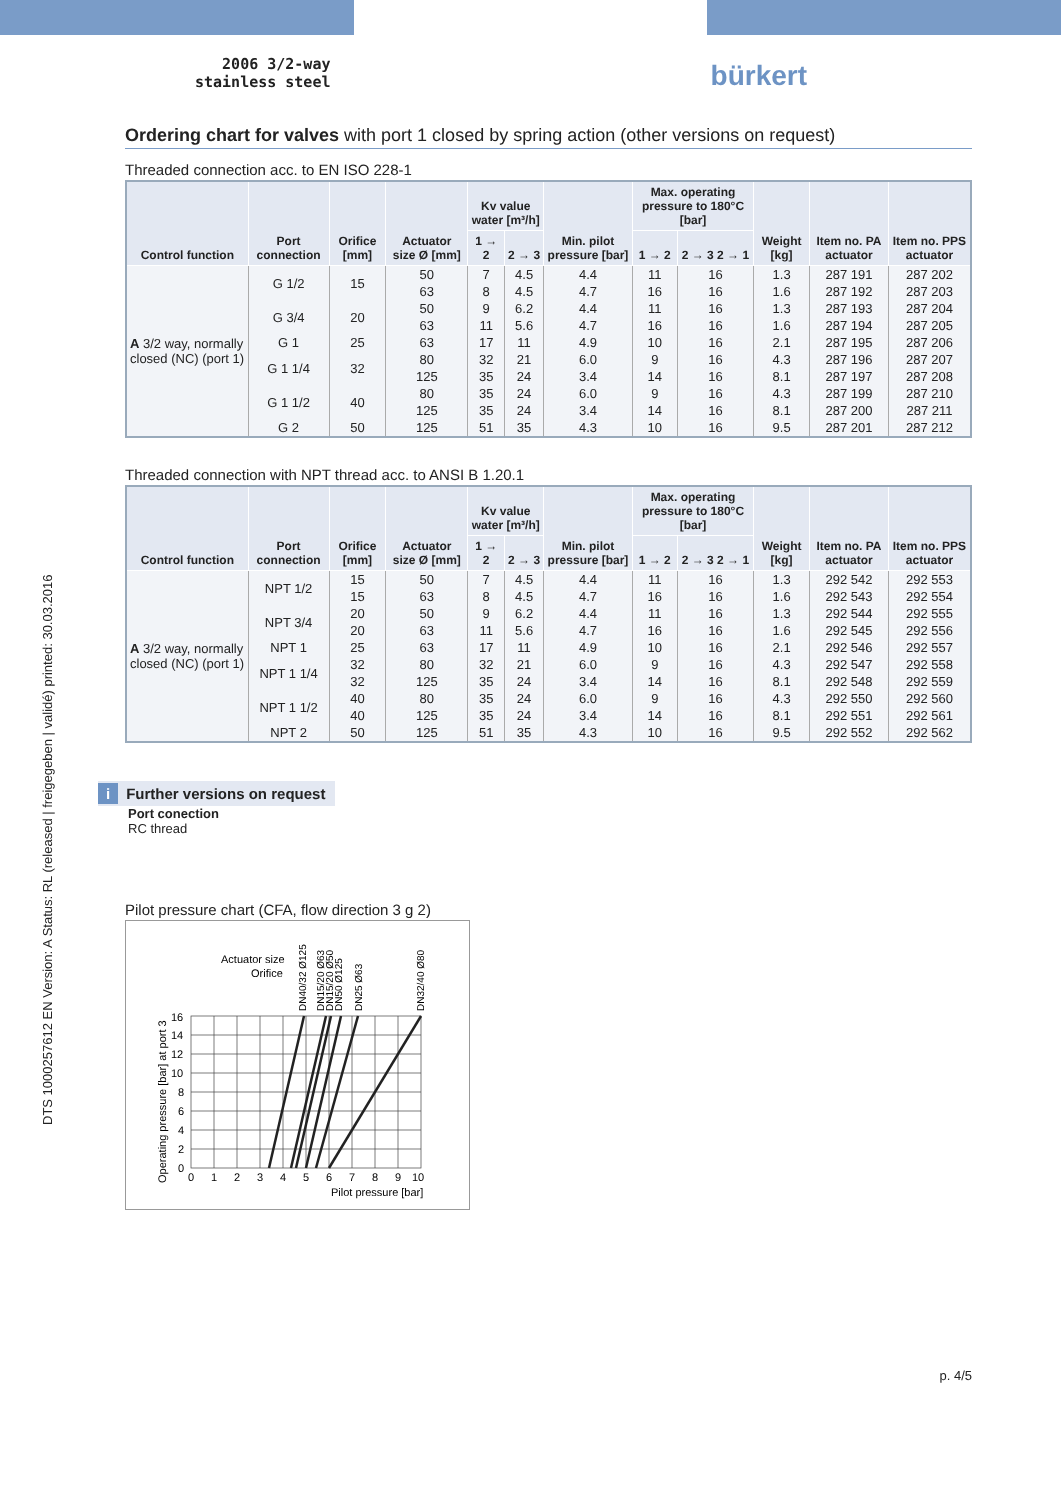DTS 1000257612 EN Version: A Status: RL (released | freigegeben | validé) printed: 30.03.2016
2006 3/2-way
stainless steel
bürkert
Ordering chart for valves with port 1 closed by spring action (other versions on request)
Threaded connection acc. to EN ISO 228-1
| Control function | Port connection | Orifice [mm] | Actuator size Ø [mm] | Kv value water [m³/h] | | Min. pilot pressure [bar] | Max. operating pressure to 180°C [bar] | | Weight [kg] | Item no. PA actuator | Item no. PPS actuator |
| --- | --- | --- | --- | --- | --- | --- | --- | --- | --- | --- | --- |
| | | | | 1 → 2 | 2 → 3 | | 1 → 2 | 2 → 3 2 → 1 | | | |
| A 3/2 way, normally closed (NC) (port 1) | G 1/2 | 15 | 50 | 7 | 4.5 | 4.4 | 11 | 16 | 1.3 | 287 191 | 287 202 |
| | | | 63 | 8 | 4.5 | 4.7 | 16 | 16 | 1.6 | 287 192 | 287 203 |
| | G 3/4 | 20 | 50 | 9 | 6.2 | 4.4 | 11 | 16 | 1.3 | 287 193 | 287 204 |
| | | | 63 | 11 | 5.6 | 4.7 | 16 | 16 | 1.6 | 287 194 | 287 205 |
| | G 1 | 25 | 63 | 17 | 11 | 4.9 | 10 | 16 | 2.1 | 287 195 | 287 206 |
| | G 1 1/4 | 32 | 80 | 32 | 21 | 6.0 | 9 | 16 | 4.3 | 287 196 | 287 207 |
| | | | 125 | 35 | 24 | 3.4 | 14 | 16 | 8.1 | 287 197 | 287 208 |
| | G 1 1/2 | 40 | 80 | 35 | 24 | 6.0 | 9 | 16 | 4.3 | 287 199 | 287 210 |
| | | | 125 | 35 | 24 | 3.4 | 14 | 16 | 8.1 | 287 200 | 287 211 |
| | G 2 | 50 | 125 | 51 | 35 | 4.3 | 10 | 16 | 9.5 | 287 201 | 287 212 |
Threaded connection with NPT thread acc. to ANSI B 1.20.1
| Control function | Port connection | Orifice [mm] | Actuator size Ø [mm] | Kv value water [m³/h] | | Min. pilot pressure [bar] | Max. operating pressure to 180°C [bar] | | Weight [kg] | Item no. PA actuator | Item no. PPS actuator |
| --- | --- | --- | --- | --- | --- | --- | --- | --- | --- | --- | --- |
| | | | | 1 → 2 | 2 → 3 | | 1 → 2 | 2 → 3 2 → 1 | | | |
| A 3/2 way, normally closed (NC) (port 1) | NPT 1/2 | 15 | 50 | 7 | 4.5 | 4.4 | 11 | 16 | 1.3 | 292 542 | 292 553 |
| | | 15 | 63 | 8 | 4.5 | 4.7 | 16 | 16 | 1.6 | 292 543 | 292 554 |
| | NPT 3/4 | 20 | 50 | 9 | 6.2 | 4.4 | 11 | 16 | 1.3 | 292 544 | 292 555 |
| | | 20 | 63 | 11 | 5.6 | 4.7 | 16 | 16 | 1.6 | 292 545 | 292 556 |
| | NPT 1 | 25 | 63 | 17 | 11 | 4.9 | 10 | 16 | 2.1 | 292 546 | 292 557 |
| | NPT 1 1/4 | 32 | 80 | 32 | 21 | 6.0 | 9 | 16 | 4.3 | 292 547 | 292 558 |
| | | 32 | 125 | 35 | 24 | 3.4 | 14 | 16 | 8.1 | 292 548 | 292 559 |
| | NPT 1 1/2 | 40 | 80 | 35 | 24 | 6.0 | 9 | 16 | 4.3 | 292 550 | 292 560 |
| | | 40 | 125 | 35 | 24 | 3.4 | 14 | 16 | 8.1 | 292 551 | 292 561 |
| | NPT 2 | 50 | 125 | 51 | 35 | 4.3 | 10 | 16 | 9.5 | 292 552 | 292 562 |
i Further versions on request
Port conection
RC thread
Pilot pressure chart (CFA, flow direction 3 g 2)
Actuator size
Orifice
DN40/32 Ø125
DN15/20 Ø63
DN15/20 Ø50
DN50 Ø125
DN25 Ø63
DN32/40 Ø80
16
14
12
10
8
6
4
2
0
0
1
2
3
4
5
6
7
8
9
10
Pilot pressure [bar]
Operating pressure [bar] at port 3
p. 4/5